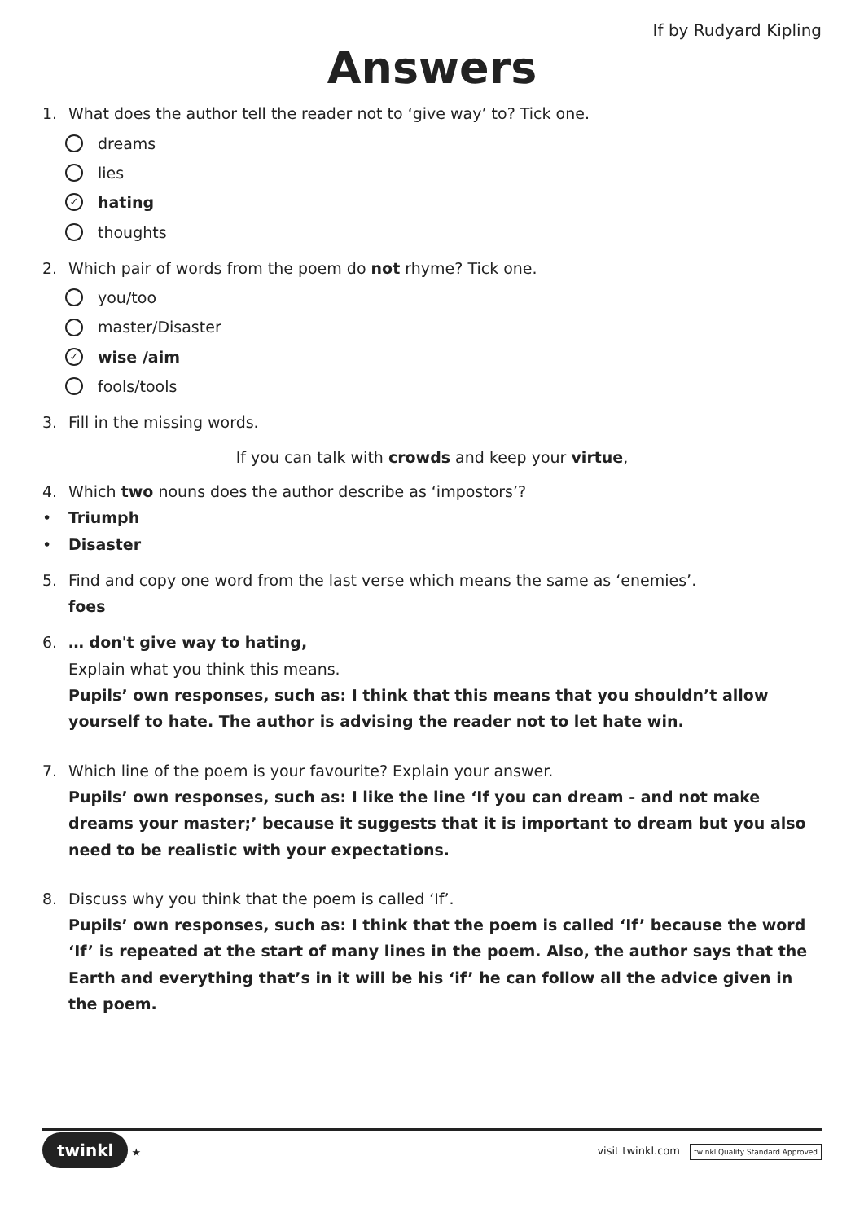If by Rudyard Kipling
Answers
1. What does the author tell the reader not to ‘give way’ to? Tick one.
dreams
lies
✓ hating
thoughts
2. Which pair of words from the poem do not rhyme? Tick one.
you/too
master/Disaster
✓ wise /aim
fools/tools
3. Fill in the missing words.
If you can talk with crowds and keep your virtue,
4. Which two nouns does the author describe as ‘impostors’?
• Triumph
• Disaster
5. Find and copy one word from the last verse which means the same as ‘enemies’.
foes
6. … don't give way to hating,
Explain what you think this means.
Pupils’ own responses, such as: I think that this means that you shouldn’t allow yourself to hate. The author is advising the reader not to let hate win.
7. Which line of the poem is your favourite? Explain your answer.
Pupils’ own responses, such as: I like the line ‘If you can dream - and not make dreams your master;’ because it suggests that it is important to dream but you also need to be realistic with your expectations.
8. Discuss why you think that the poem is called ‘If’.
Pupils’ own responses, such as: I think that the poem is called ‘If’ because the word ‘If’ is repeated at the start of many lines in the poem. Also, the author says that the Earth and everything that’s in it will be his ‘if’ he can follow all the advice given in the poem.
twinkl ★ visit twinkl.com twinkl Quality Standard Approved